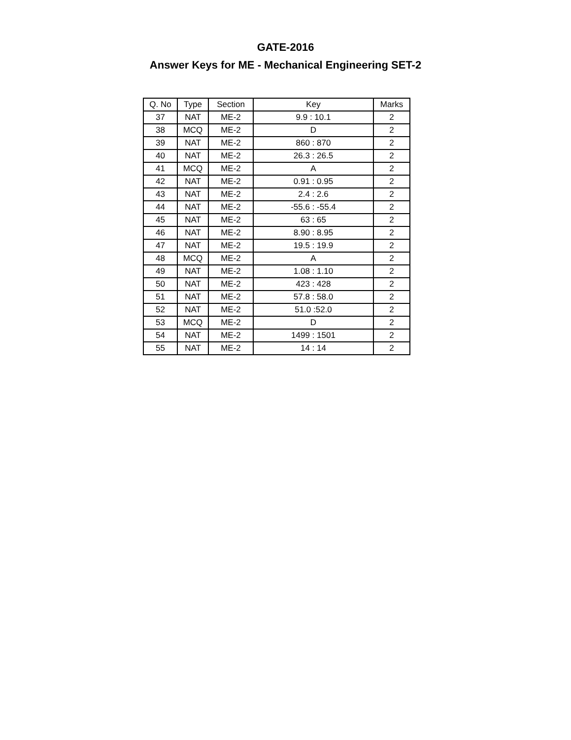GATE-2016
Answer Keys for ME - Mechanical Engineering SET-2
| Q. No | Type | Section | Key | Marks |
| --- | --- | --- | --- | --- |
| 37 | NAT | ME-2 | 9.9 : 10.1 | 2 |
| 38 | MCQ | ME-2 | D | 2 |
| 39 | NAT | ME-2 | 860 : 870 | 2 |
| 40 | NAT | ME-2 | 26.3 : 26.5 | 2 |
| 41 | MCQ | ME-2 | A | 2 |
| 42 | NAT | ME-2 | 0.91 : 0.95 | 2 |
| 43 | NAT | ME-2 | 2.4 : 2.6 | 2 |
| 44 | NAT | ME-2 | -55.6 : -55.4 | 2 |
| 45 | NAT | ME-2 | 63 : 65 | 2 |
| 46 | NAT | ME-2 | 8.90 : 8.95 | 2 |
| 47 | NAT | ME-2 | 19.5 : 19.9 | 2 |
| 48 | MCQ | ME-2 | A | 2 |
| 49 | NAT | ME-2 | 1.08 : 1.10 | 2 |
| 50 | NAT | ME-2 | 423 : 428 | 2 |
| 51 | NAT | ME-2 | 57.8 : 58.0 | 2 |
| 52 | NAT | ME-2 | 51.0 :52.0 | 2 |
| 53 | MCQ | ME-2 | D | 2 |
| 54 | NAT | ME-2 | 1499 : 1501 | 2 |
| 55 | NAT | ME-2 | 14 : 14 | 2 |